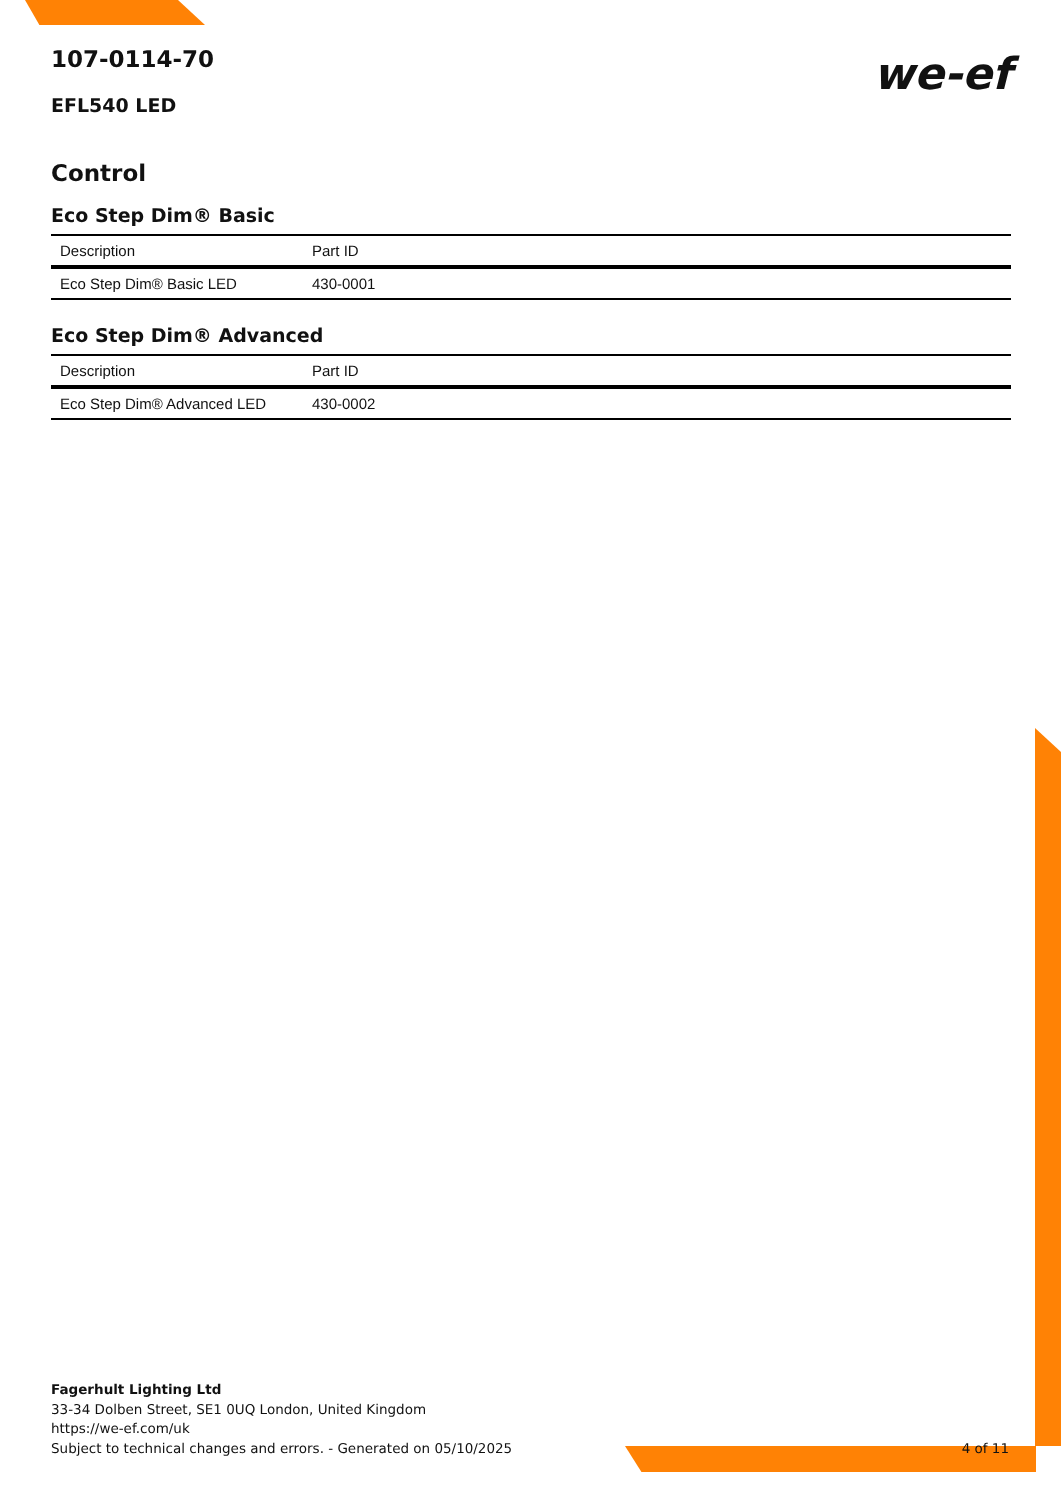107-0114-70
EFL540 LED
we-ef
Control
Eco Step Dim® Basic
| Description | Part ID |
| --- | --- |
| Eco Step Dim® Basic LED | 430-0001 |
Eco Step Dim® Advanced
| Description | Part ID |
| --- | --- |
| Eco Step Dim® Advanced LED | 430-0002 |
Fagerhult Lighting Ltd
33-34 Dolben Street, SE1 0UQ London, United Kingdom
https://we-ef.com/uk
Subject to technical changes and errors. - Generated on 05/10/2025 4 of 11